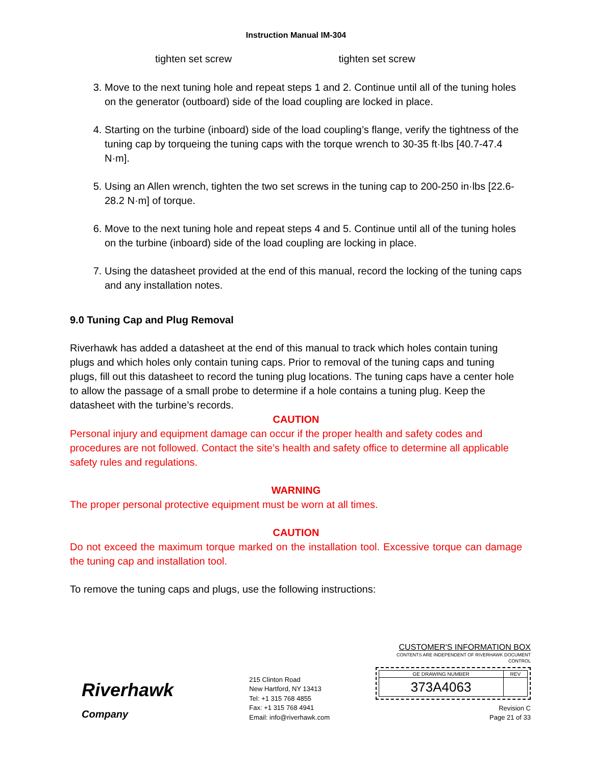Instruction Manual IM-304
tighten set screw tighten set screw
3. Move to the next tuning hole and repeat steps 1 and 2. Continue until all of the tuning holes on the generator (outboard) side of the load coupling are locked in place.
4. Starting on the turbine (inboard) side of the load coupling’s flange, verify the tightness of the tuning cap by torqueing the tuning caps with the torque wrench to 30-35 ft·lbs [40.7-47.4 N·m].
5. Using an Allen wrench, tighten the two set screws in the tuning cap to 200-250 in·lbs [22.6-28.2 N·m] of torque.
6. Move to the next tuning hole and repeat steps 4 and 5. Continue until all of the tuning holes on the turbine (inboard) side of the load coupling are locking in place.
7. Using the datasheet provided at the end of this manual, record the locking of the tuning caps and any installation notes.
9.0 Tuning Cap and Plug Removal
Riverhawk has added a datasheet at the end of this manual to track which holes contain tuning plugs and which holes only contain tuning caps. Prior to removal of the tuning caps and tuning plugs, fill out this datasheet to record the tuning plug locations. The tuning caps have a center hole to allow the passage of a small probe to determine if a hole contains a tuning plug. Keep the datasheet with the turbine’s records.
CAUTION
Personal injury and equipment damage can occur if the proper health and safety codes and procedures are not followed. Contact the site’s health and safety office to determine all applicable safety rules and regulations.
WARNING
The proper personal protective equipment must be worn at all times.
CAUTION
Do not exceed the maximum torque marked on the installation tool. Excessive torque can damage the tuning cap and installation tool.
To remove the tuning caps and plugs, use the following instructions:
Riverhawk
Company
215 Clinton Road
New Hartford, NY 13413
Tel: +1 315 768 4855
Fax: +1 315 768 4941
Email: info@riverhawk.com
CUSTOMER'S INFORMATION BOX
CONTENTS ARE INDEPENDENT OF RIVERHAWK DOCUMENT CONTROL
| GE DRAWING NUMBER | REV |
| 373A4063 | |
Revision C
Page 21 of 33